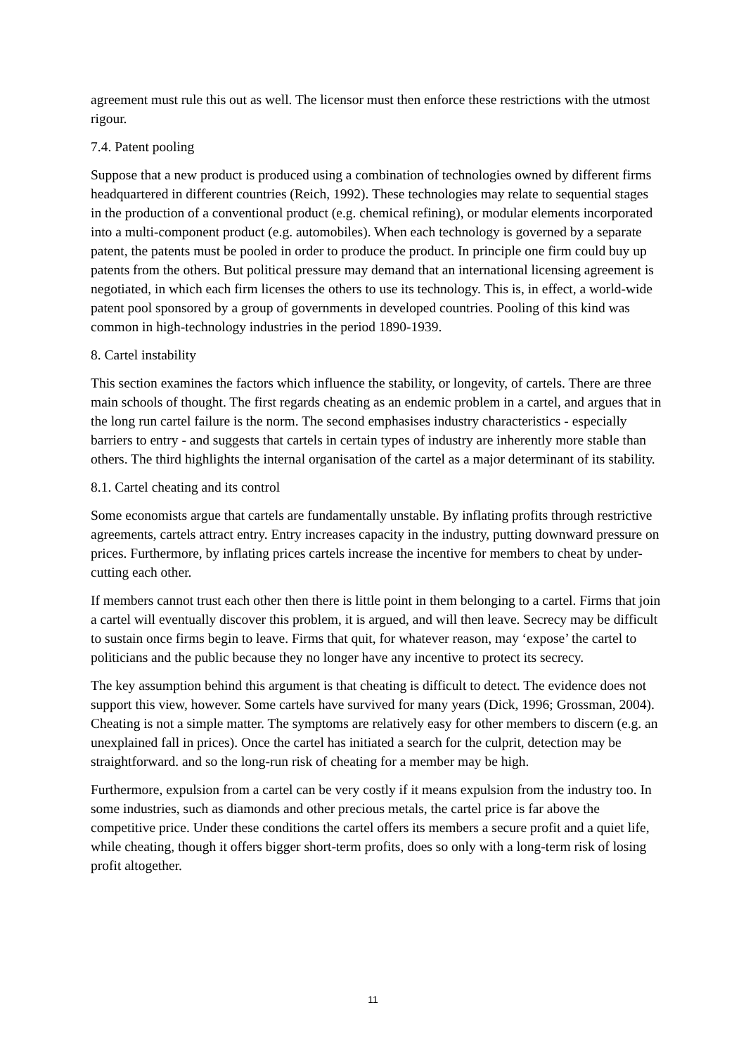agreement must rule this out as well. The licensor must then enforce these restrictions with the utmost rigour.
7.4. Patent pooling
Suppose that a new product is produced using a combination of technologies owned by different firms headquartered in different countries (Reich, 1992). These technologies may relate to sequential stages in the production of a conventional product (e.g. chemical refining), or modular elements incorporated into a multi-component product (e.g. automobiles). When each technology is governed by a separate patent, the patents must be pooled in order to produce the product. In principle one firm could buy up patents from the others. But political pressure may demand that an international licensing agreement is negotiated, in which each firm licenses the others to use its technology. This is, in effect, a world-wide patent pool sponsored by a group of governments in developed countries. Pooling of this kind was common in high-technology industries in the period 1890-1939.
8. Cartel instability
This section examines the factors which influence the stability, or longevity, of cartels. There are three main schools of thought. The first regards cheating as an endemic problem in a cartel, and argues that in the long run cartel failure is the norm. The second emphasises industry characteristics - especially barriers to entry - and suggests that cartels in certain types of industry are inherently more stable than others. The third highlights the internal organisation of the cartel as a major determinant of its stability.
8.1. Cartel cheating and its control
Some economists argue that cartels are fundamentally unstable. By inflating profits through restrictive agreements, cartels attract entry. Entry increases capacity in the industry, putting downward pressure on prices. Furthermore, by inflating prices cartels increase the incentive for members to cheat by under-cutting each other.
If members cannot trust each other then there is little point in them belonging to a cartel. Firms that join a cartel will eventually discover this problem, it is argued, and will then leave. Secrecy may be difficult to sustain once firms begin to leave. Firms that quit, for whatever reason, may ‘expose’ the cartel to politicians and the public because they no longer have any incentive to protect its secrecy.
The key assumption behind this argument is that cheating is difficult to detect. The evidence does not support this view, however. Some cartels have survived for many years (Dick, 1996; Grossman, 2004). Cheating is not a simple matter. The symptoms are relatively easy for other members to discern (e.g. an unexplained fall in prices). Once the cartel has initiated a search for the culprit, detection may be straightforward. and so the long-run risk of cheating for a member may be high.
Furthermore, expulsion from a cartel can be very costly if it means expulsion from the industry too. In some industries, such as diamonds and other precious metals, the cartel price is far above the competitive price. Under these conditions the cartel offers its members a secure profit and a quiet life, while cheating, though it offers bigger short-term profits, does so only with a long-term risk of losing profit altogether.
11